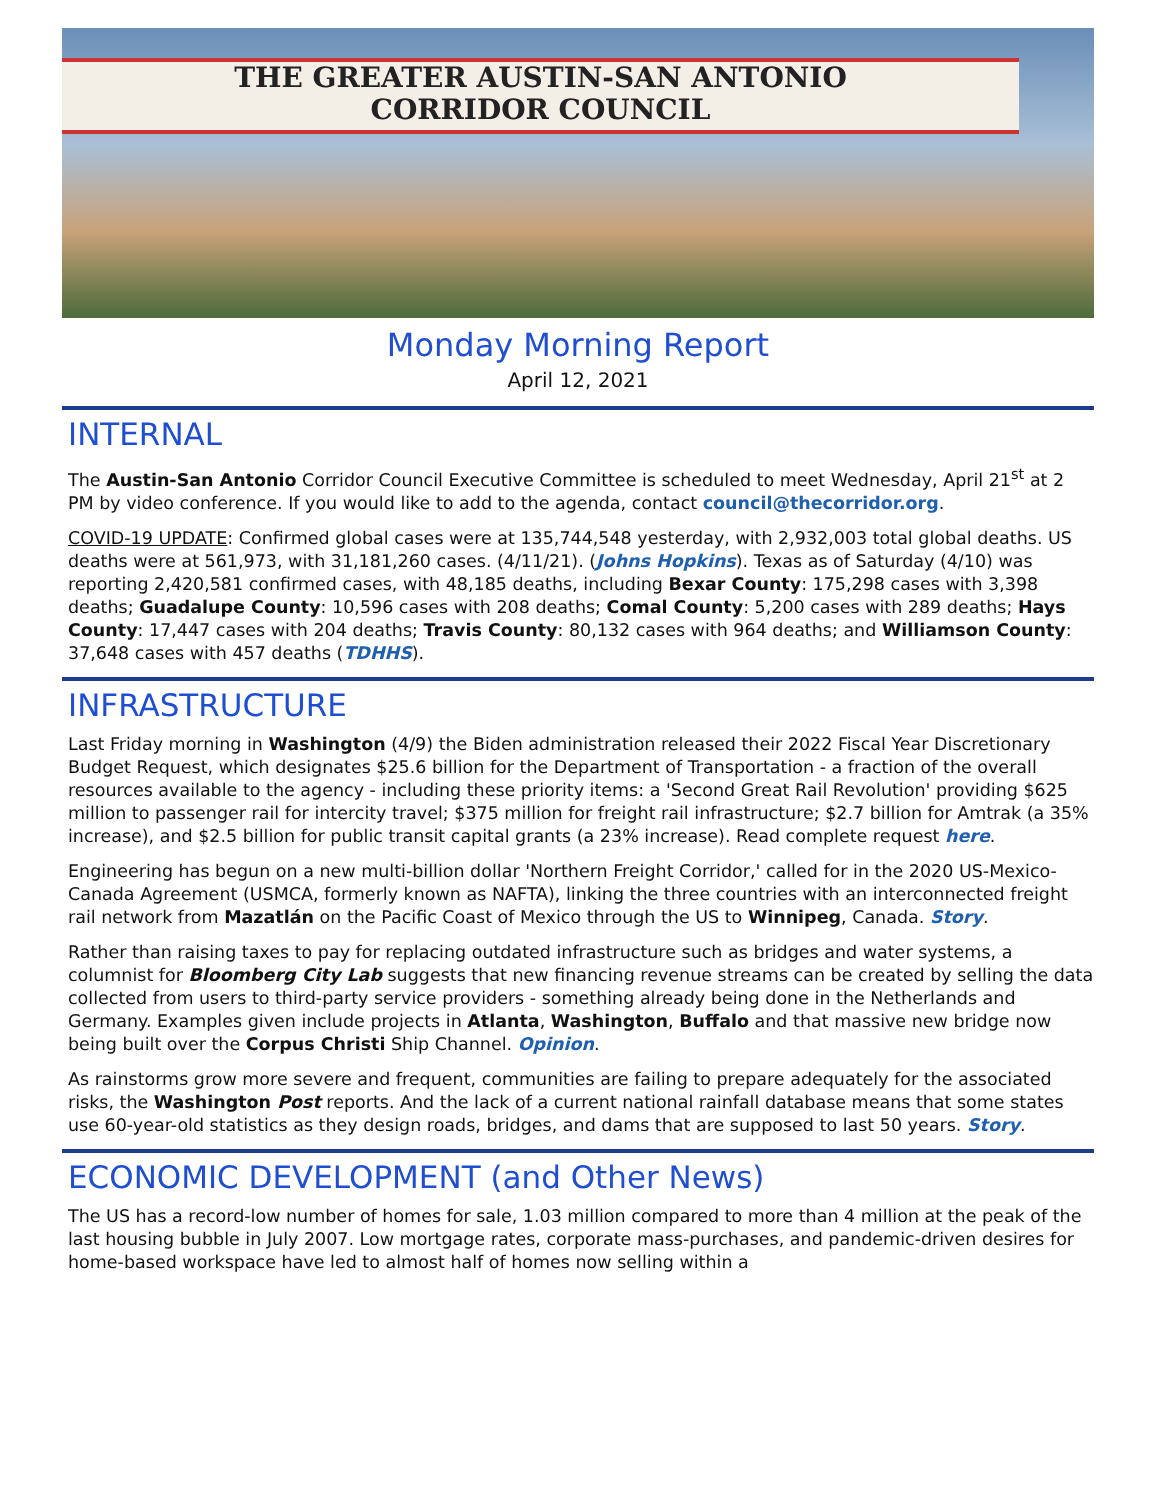THE GREATER AUSTIN-SAN ANTONIO
CORRIDOR COUNCIL
Monday Morning Report
April 12, 2021
INTERNAL
The Austin-San Antonio Corridor Council Executive Committee is scheduled to meet Wednesday, April 21<sup>st</sup> at 2 PM by video conference. If you would like to add to the agenda, contact council@thecorridor.org.
COVID-19 UPDATE: Confirmed global cases were at 135,744,548 yesterday, with 2,932,003 total global deaths. US deaths were at 561,973, with 31,181,260 cases. (4/11/21). (Johns Hopkins). Texas as of Saturday (4/10) was reporting 2,420,581 confirmed cases, with 48,185 deaths, including Bexar County: 175,298 cases with 3,398 deaths; Guadalupe County: 10,596 cases with 208 deaths; Comal County: 5,200 cases with 289 deaths; Hays County: 17,447 cases with 204 deaths; Travis County: 80,132 cases with 964 deaths; and Williamson County: 37,648 cases with 457 deaths (TDHHS).
INFRASTRUCTURE
Last Friday morning in Washington (4/9) the Biden administration released their 2022 Fiscal Year Discretionary Budget Request, which designates $25.6 billion for the Department of Transportation - a fraction of the overall resources available to the agency - including these priority items: a 'Second Great Rail Revolution' providing $625 million to passenger rail for intercity travel; $375 million for freight rail infrastructure; $2.7 billion for Amtrak (a 35% increase), and $2.5 billion for public transit capital grants (a 23% increase). Read complete request here.
Engineering has begun on a new multi-billion dollar 'Northern Freight Corridor,' called for in the 2020 US-Mexico-Canada Agreement (USMCA, formerly known as NAFTA), linking the three countries with an interconnected freight rail network from Mazatlán on the Pacific Coast of Mexico through the US to Winnipeg, Canada. Story.
Rather than raising taxes to pay for replacing outdated infrastructure such as bridges and water systems, a columnist for Bloomberg City Lab suggests that new financing revenue streams can be created by selling the data collected from users to third-party service providers - something already being done in the Netherlands and Germany. Examples given include projects in Atlanta, Washington, Buffalo and that massive new bridge now being built over the Corpus Christi Ship Channel. Opinion.
As rainstorms grow more severe and frequent, communities are failing to prepare adequately for the associated risks, the Washington Post reports. And the lack of a current national rainfall database means that some states use 60-year-old statistics as they design roads, bridges, and dams that are supposed to last 50 years. Story.
ECONOMIC DEVELOPMENT (and Other News)
The US has a record-low number of homes for sale, 1.03 million compared to more than 4 million at the peak of the last housing bubble in July 2007. Low mortgage rates, corporate mass-purchases, and pandemic-driven desires for home-based workspace have led to almost half of homes now selling within a